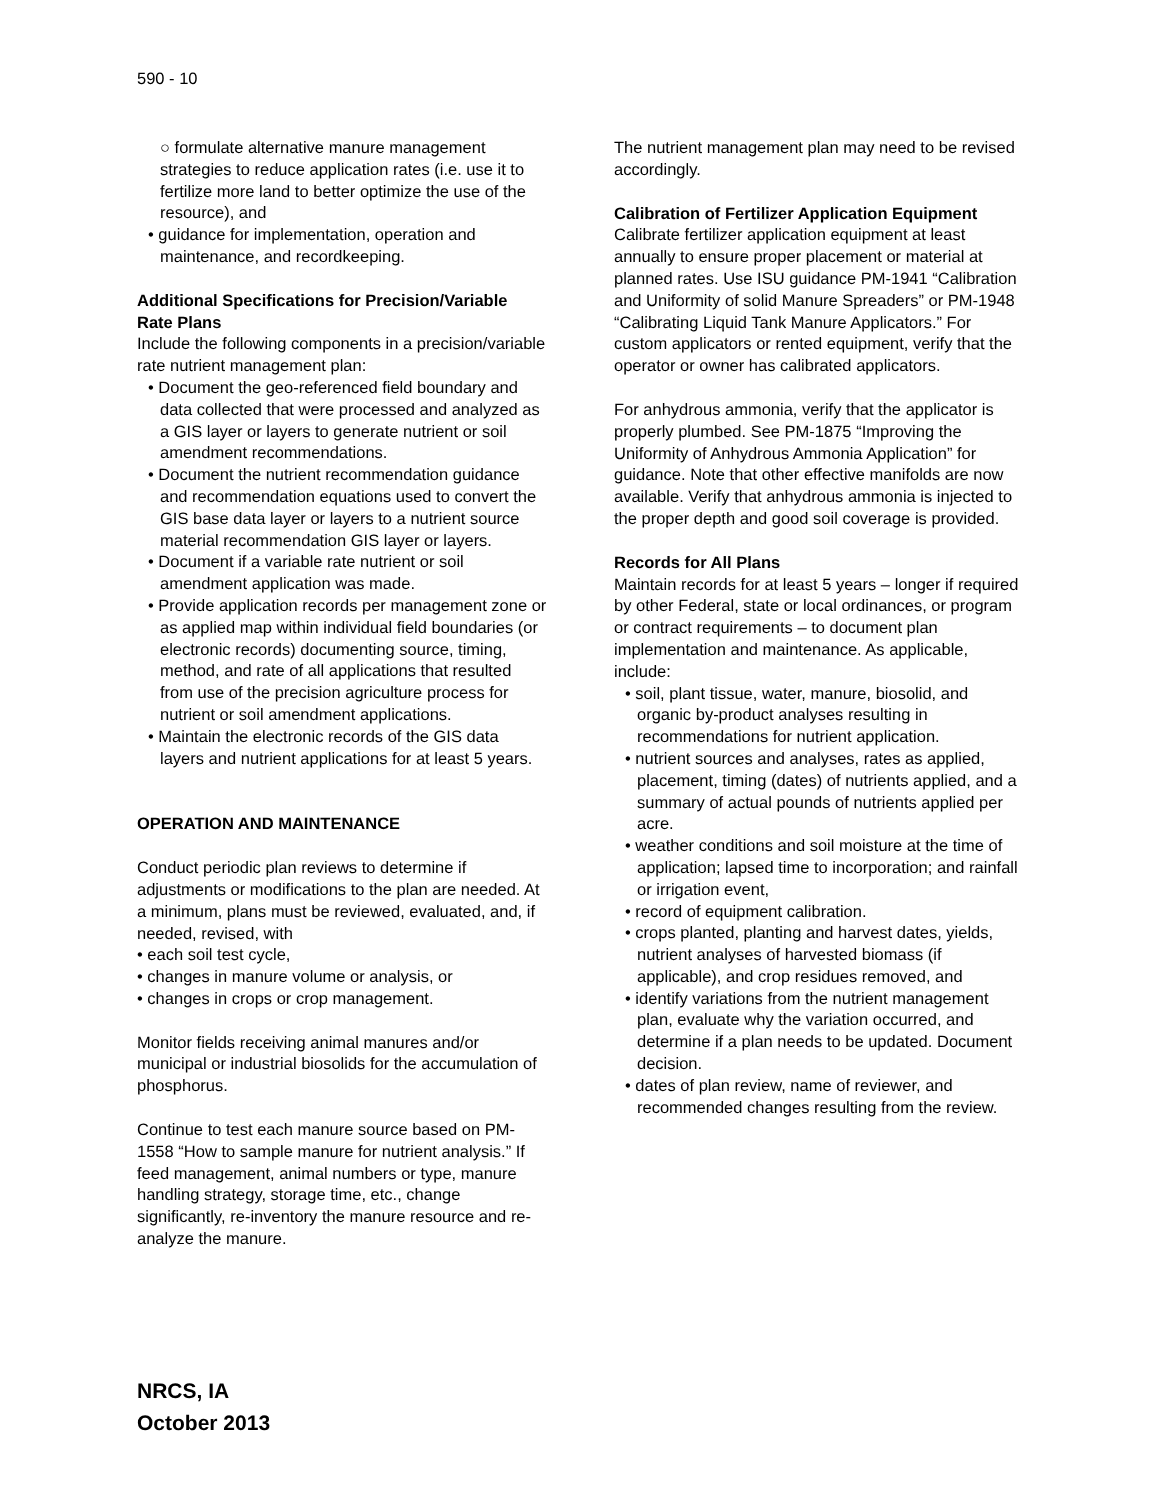590 - 10
○ formulate alternative manure management strategies to reduce application rates (i.e. use it to fertilize more land to better optimize the use of the resource), and
• guidance for implementation, operation and maintenance, and recordkeeping.
Additional Specifications for Precision/Variable Rate Plans
Include the following components in a precision/variable rate nutrient management plan:
• Document the geo-referenced field boundary and data collected that were processed and analyzed as a GIS layer or layers to generate nutrient or soil amendment recommendations.
• Document the nutrient recommendation guidance and recommendation equations used to convert the GIS base data layer or layers to a nutrient source material recommendation GIS layer or layers.
• Document if a variable rate nutrient or soil amendment application was made.
• Provide application records per management zone or as applied map within individual field boundaries (or electronic records) documenting source, timing, method, and rate of all applications that resulted from use of the precision agriculture process for nutrient or soil amendment applications.
• Maintain the electronic records of the GIS data layers and nutrient applications for at least 5 years.
OPERATION AND MAINTENANCE
Conduct periodic plan reviews to determine if adjustments or modifications to the plan are needed. At a minimum, plans must be reviewed, evaluated, and, if needed, revised, with
• each soil test cycle,
• changes in manure volume or analysis, or
• changes in crops or crop management.
Monitor fields receiving animal manures and/or municipal or industrial biosolids for the accumulation of phosphorus.
Continue to test each manure source based on PM-1558 “How to sample manure for nutrient analysis.” If feed management, animal numbers or type, manure handling strategy, storage time, etc., change significantly, re-inventory the manure resource and re-analyze the manure.
The nutrient management plan may need to be revised accordingly.
Calibration of Fertilizer Application Equipment
Calibrate fertilizer application equipment at least annually to ensure proper placement or material at planned rates. Use ISU guidance PM-1941 “Calibration and Uniformity of solid Manure Spreaders” or PM-1948 “Calibrating Liquid Tank Manure Applicators.” For custom applicators or rented equipment, verify that the operator or owner has calibrated applicators.
For anhydrous ammonia, verify that the applicator is properly plumbed. See PM-1875 “Improving the Uniformity of Anhydrous Ammonia Application” for guidance. Note that other effective manifolds are now available. Verify that anhydrous ammonia is injected to the proper depth and good soil coverage is provided.
Records for All Plans
Maintain records for at least 5 years – longer if required by other Federal, state or local ordinances, or program or contract requirements – to document plan implementation and maintenance. As applicable, include:
• soil, plant tissue, water, manure, biosolid, and organic by-product analyses resulting in recommendations for nutrient application.
• nutrient sources and analyses, rates as applied, placement, timing (dates) of nutrients applied, and a summary of actual pounds of nutrients applied per acre.
• weather conditions and soil moisture at the time of application; lapsed time to incorporation; and rainfall or irrigation event,
• record of equipment calibration.
• crops planted, planting and harvest dates, yields, nutrient analyses of harvested biomass (if applicable), and crop residues removed, and
• identify variations from the nutrient management plan, evaluate why the variation occurred, and determine if a plan needs to be updated. Document decision.
• dates of plan review, name of reviewer, and recommended changes resulting from the review.
NRCS, IA
October 2013